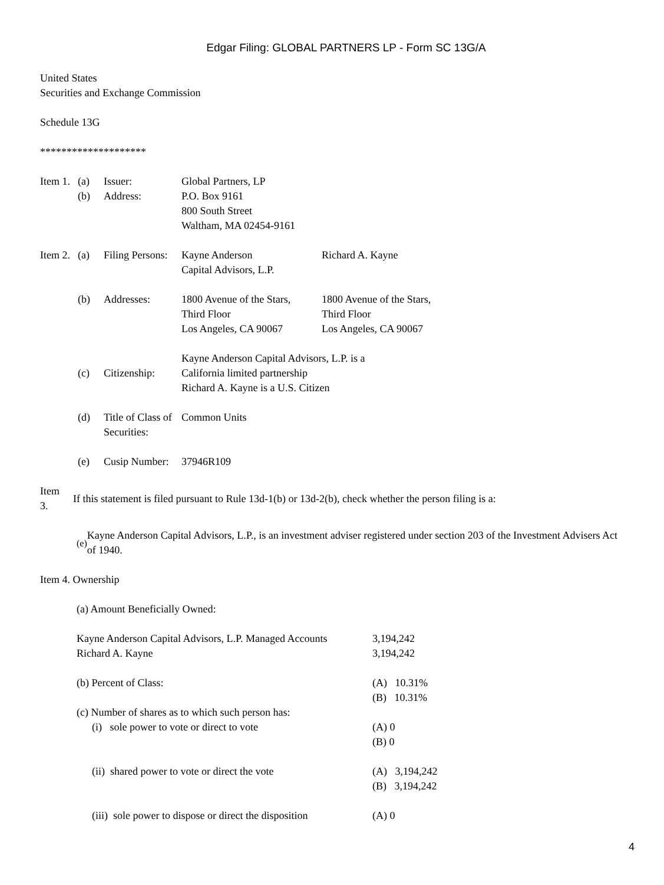Edgar Filing: GLOBAL PARTNERS LP - Form SC 13G/A
United States
Securities and Exchange Commission
Schedule 13G
********************
| Item 1. | (a) | Issuer: | Global Partners, LP | |
| | (b) | Address: | P.O. Box 9161 800 South Street Waltham, MA 02454-9161 | |
| Item 2. | (a) | Filing Persons: | Kayne Anderson Capital Advisors, L.P. | Richard A. Kayne |
| | (b) | Addresses: | 1800 Avenue of the Stars, Third Floor Los Angeles, CA 90067 | 1800 Avenue of the Stars, Third Floor Los Angeles, CA 90067 |
| | (c) | Citizenship: | Kayne Anderson Capital Advisors, L.P. is a California limited partnership Richard A. Kayne is a U.S. Citizen | |
| | (d) | Title of Class of Securities: | Common Units | |
| | (e) | Cusip Number: | 37946R109 | |
| Item 3. | If this statement is filed pursuant to Rule 13d-1(b) or 13d-2(b), check whether the person filing is a: |
| (e) | Kayne Anderson Capital Advisors, L.P., is an investment adviser registered under section 203 of the Investment Advisers Act of 1940. |
Item 4. Ownership
| (a) Amount Beneficially Owned: | | |
| Kayne Anderson Capital Advisors, L.P. Managed Accounts | | 3,194,242 |
| Richard A. Kayne | | 3,194,242 |
| (b) Percent of Class: | | (A) 10.31% (B) 10.31% |
| (c) Number of shares as to which such person has: | | |
| | (i) sole power to vote or direct to vote | (A) 0 (B) 0 |
| | (ii) shared power to vote or direct the vote | (A) 3,194,242 (B) 3,194,242 |
| | (iii) sole power to dispose or direct the disposition | (A) 0 |
4